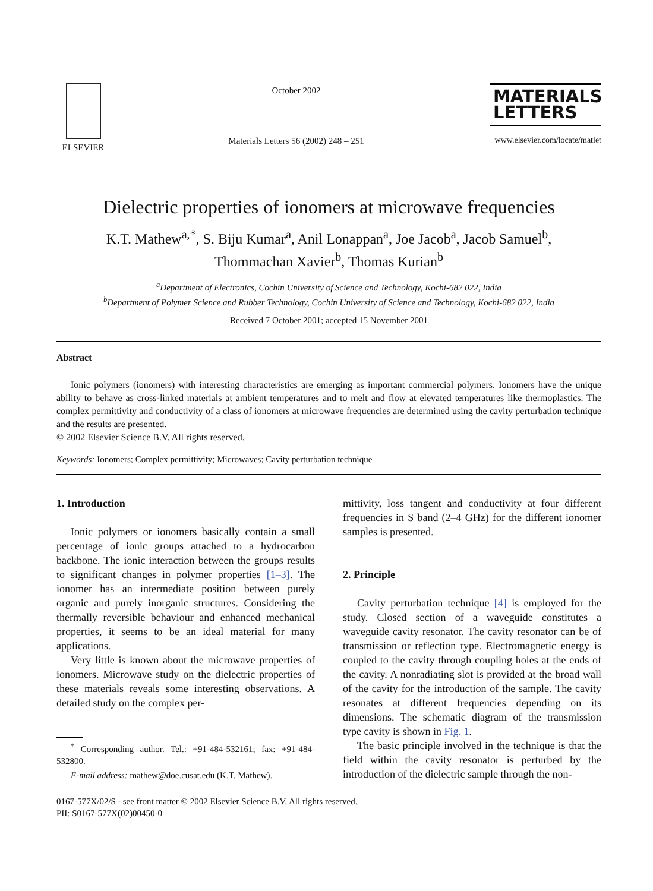ELSEVIER
October 2002
Materials Letters 56 (2002) 248 – 251
MATERIALS
LETTERS
www.elsevier.com/locate/matlet
Dielectric properties of ionomers at microwave frequencies
K.T. Mathew<sup>a,*</sup>, S. Biju Kumar<sup>a</sup>, Anil Lonappan<sup>a</sup>, Joe Jacob<sup>a</sup>, Jacob Samuel<sup>b</sup>,
Thommachan Xavier<sup>b</sup>, Thomas Kurian<sup>b</sup>
<sup>a</sup> Department of Electronics, Cochin University of Science and Technology, Kochi-682 022, India
<sup>b</sup> Department of Polymer Science and Rubber Technology, Cochin University of Science and Technology, Kochi-682 022, India
Received 7 October 2001; accepted 15 November 2001
Abstract
Ionic polymers (ionomers) with interesting characteristics are emerging as important commercial polymers. Ionomers have the unique ability to behave as cross-linked materials at ambient temperatures and to melt and flow at elevated temperatures like thermoplastics. The complex permittivity and conductivity of a class of ionomers at microwave frequencies are determined using the cavity perturbation technique and the results are presented.
© 2002 Elsevier Science B.V. All rights reserved.
Keywords: Ionomers; Complex permittivity; Microwaves; Cavity perturbation technique
1. Introduction
Ionic polymers or ionomers basically contain a small percentage of ionic groups attached to a hydrocarbon backbone. The ionic interaction between the groups results to significant changes in polymer properties [1–3]. The ionomer has an intermediate position between purely organic and purely inorganic structures. Considering the thermally reversible behaviour and enhanced mechanical properties, it seems to be an ideal material for many applications.
Very little is known about the microwave properties of ionomers. Microwave study on the dielectric properties of these materials reveals some interesting observations. A detailed study on the complex per-
<sup>*</sup> Corresponding author. Tel.: +91-484-532161; fax: +91-484-532800.
E-mail address: mathew@doe.cusat.edu (K.T. Mathew).
mittivity, loss tangent and conductivity at four different frequencies in S band (2–4 GHz) for the different ionomer samples is presented.
2. Principle
Cavity perturbation technique [4] is employed for the study. Closed section of a waveguide constitutes a waveguide cavity resonator. The cavity resonator can be of transmission or reflection type. Electromagnetic energy is coupled to the cavity through coupling holes at the ends of the cavity. A nonradiating slot is provided at the broad wall of the cavity for the introduction of the sample. The cavity resonates at different frequencies depending on its dimensions. The schematic diagram of the transmission type cavity is shown in Fig. 1.
The basic principle involved in the technique is that the field within the cavity resonator is perturbed by the introduction of the dielectric sample through the non-
0167-577X/02/$ - see front matter © 2002 Elsevier Science B.V. All rights reserved.
PII: S0167-577X(02)00450-0